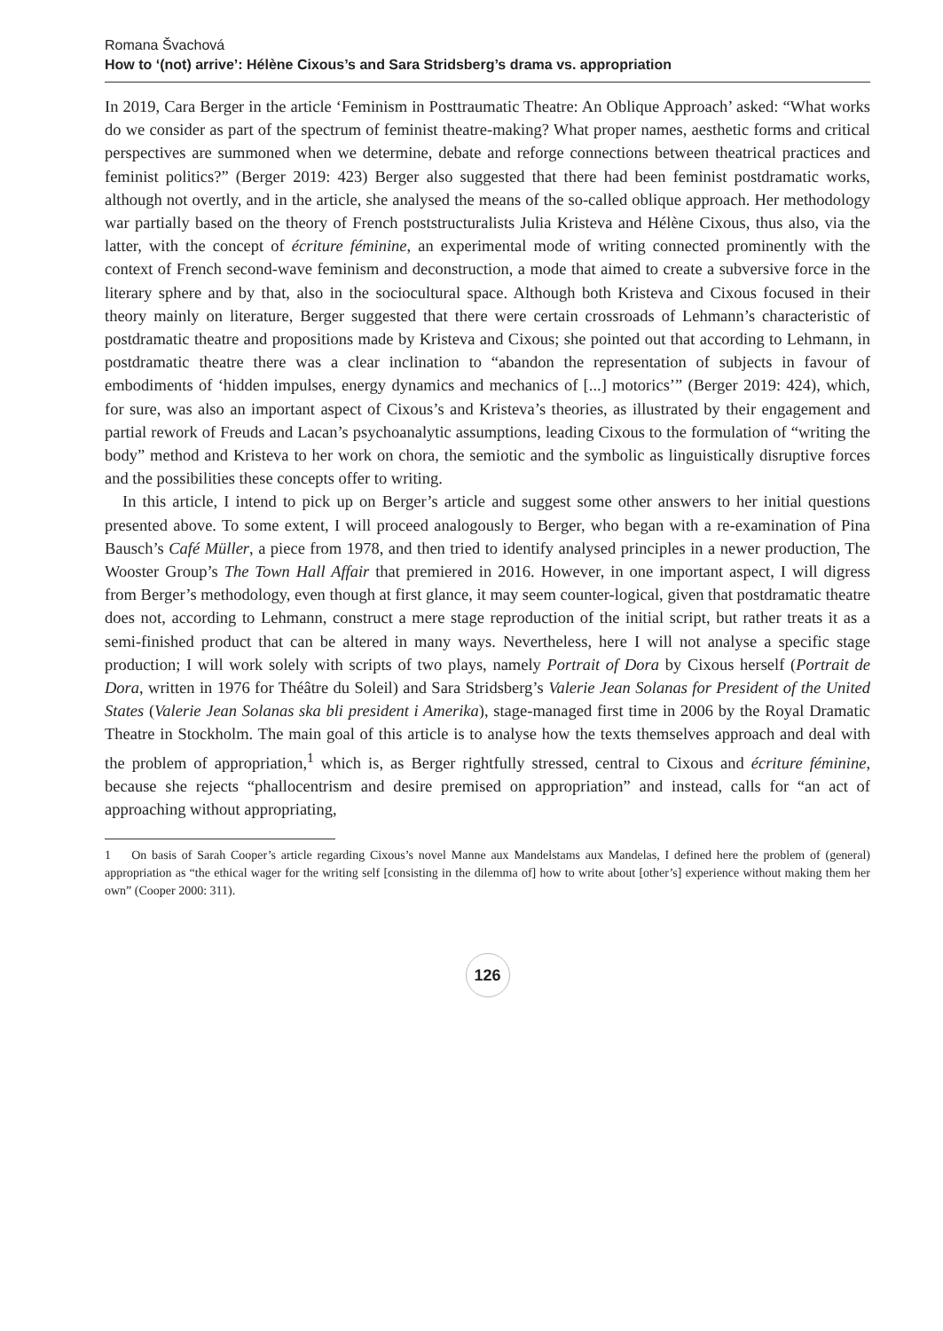Romana Švachová
How to ‘(not) arrive’: Hélène Cixous’s and Sara Stridsberg’s drama vs. appropriation
In 2019, Cara Berger in the article ‘Feminism in Posttraumatic Theatre: An Oblique Approach’ asked: “What works do we consider as part of the spectrum of feminist theatre-making? What proper names, aesthetic forms and critical perspectives are summoned when we determine, debate and reforge connections between theatrical practices and feminist politics?” (Berger 2019: 423) Berger also suggested that there had been feminist postdramatic works, although not overtly, and in the article, she analysed the means of the so-called oblique approach. Her methodology war partially based on the theory of French poststructuralists Julia Kristeva and Hélène Cixous, thus also, via the latter, with the concept of écriture féminine, an experimental mode of writing connected prominently with the context of French second-wave feminism and deconstruction, a mode that aimed to create a subversive force in the literary sphere and by that, also in the sociocultural space. Although both Kristeva and Cixous focused in their theory mainly on literature, Berger suggested that there were certain crossroads of Lehmann’s characteristic of postdramatic theatre and propositions made by Kristeva and Cixous; she pointed out that according to Lehmann, in postdramatic theatre there was a clear inclination to “abandon the representation of subjects in favour of embodiments of ‘hidden impulses, energy dynamics and mechanics of [...] motorics’” (Berger 2019: 424), which, for sure, was also an important aspect of Cixous’s and Kristeva’s theories, as illustrated by their engagement and partial rework of Freuds and Lacan’s psychoanalytic assumptions, leading Cixous to the formulation of “writing the body” method and Kristeva to her work on chora, the semiotic and the symbolic as linguistically disruptive forces and the possibilities these concepts offer to writing.
In this article, I intend to pick up on Berger’s article and suggest some other answers to her initial questions presented above. To some extent, I will proceed analogously to Berger, who began with a re-examination of Pina Bausch’s Café Müller, a piece from 1978, and then tried to identify analysed principles in a newer production, The Wooster Group’s The Town Hall Affair that premiered in 2016. However, in one important aspect, I will digress from Berger’s methodology, even though at first glance, it may seem counter-logical, given that postdramatic theatre does not, according to Lehmann, construct a mere stage reproduction of the initial script, but rather treats it as a semi-finished product that can be altered in many ways. Nevertheless, here I will not analyse a specific stage production; I will work solely with scripts of two plays, namely Portrait of Dora by Cixous herself (Portrait de Dora, written in 1976 for Théâtre du Soleil) and Sara Stridsberg’s Valerie Jean Solanas for President of the United States (Valerie Jean Solanas ska bli president i Amerika), stage-managed first time in 2006 by the Royal Dramatic Theatre in Stockholm. The main goal of this article is to analyse how the texts themselves approach and deal with the problem of appropriation,<sup>1</sup> which is, as Berger rightfully stressed, central to Cixous and écriture féminine, because she rejects “phallocentrism and desire premised on appropriation” and instead, calls for “an act of approaching without appropriating,
1 On basis of Sarah Cooper’s article regarding Cixous’s novel Manne aux Mandelstams aux Mandelas, I defined here the problem of (general) appropriation as “the ethical wager for the writing self [consisting in the dilemma of] how to write about [other’s] experience without making them her own” (Cooper 2000: 311).
126